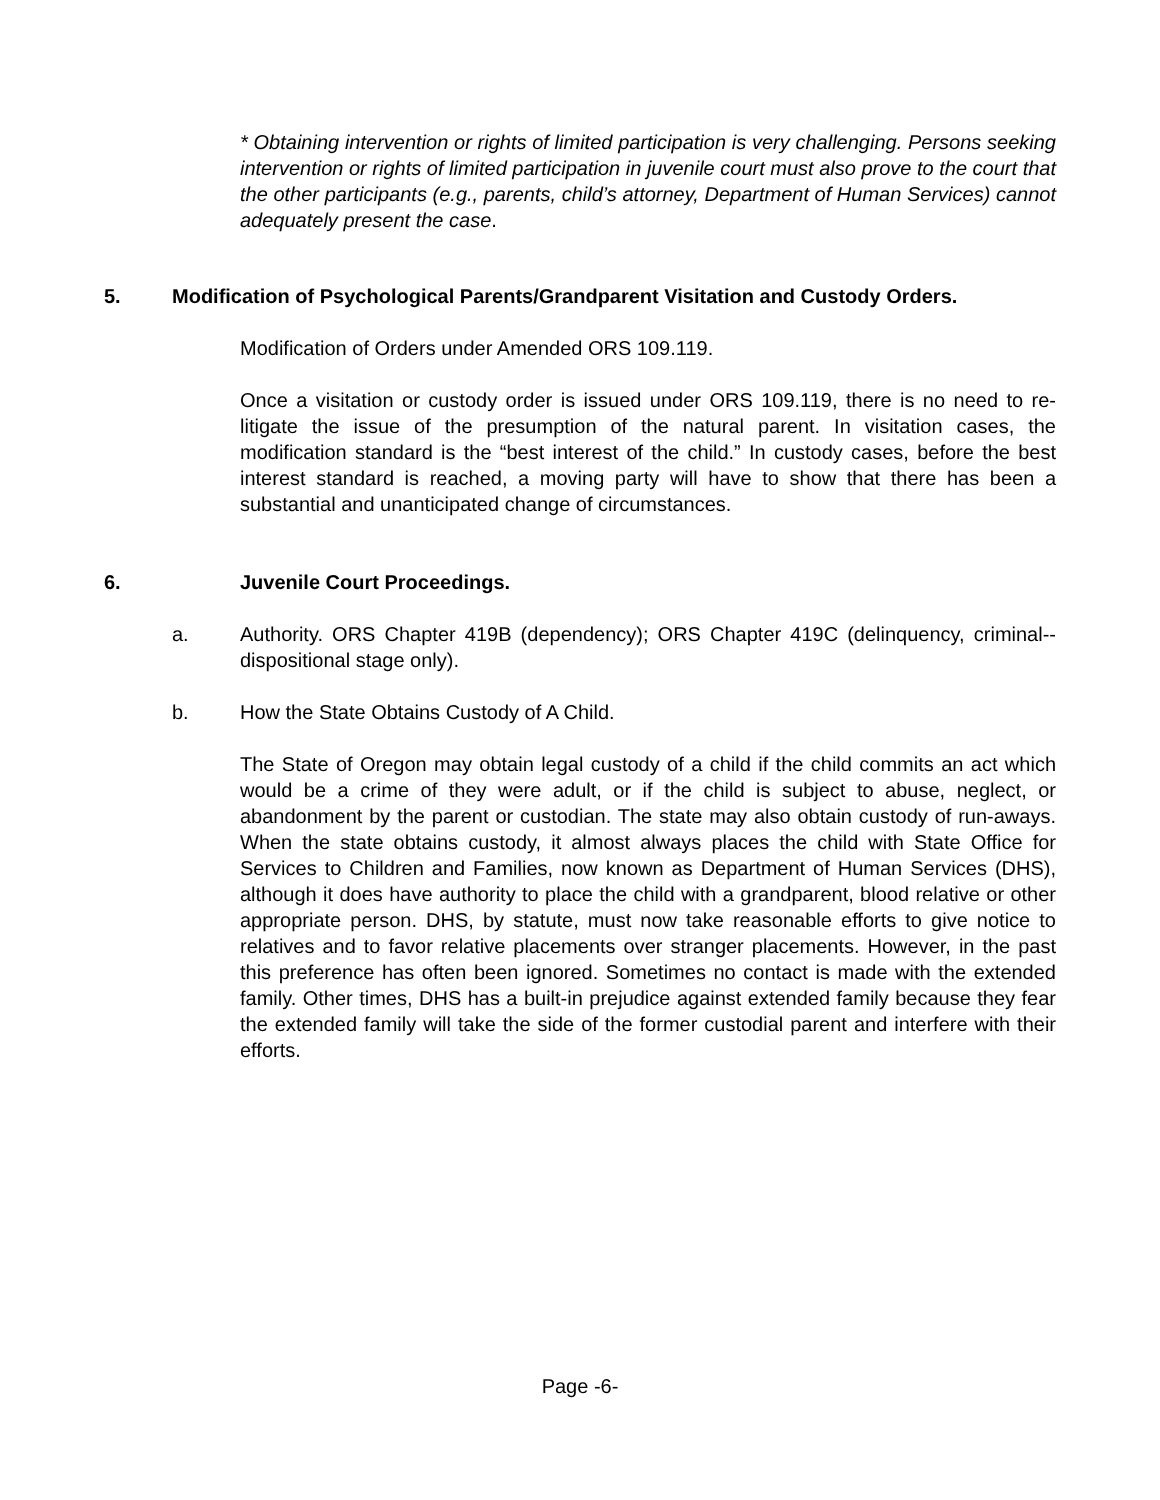* Obtaining intervention or rights of limited participation is very challenging. Persons seeking intervention or rights of limited participation in juvenile court must also prove to the court that the other participants (e.g., parents, child’s attorney, Department of Human Services) cannot adequately present the case.
5. Modification of Psychological Parents/Grandparent Visitation and Custody Orders.
Modification of Orders under Amended ORS 109.119.
Once a visitation or custody order is issued under ORS 109.119, there is no need to re-litigate the issue of the presumption of the natural parent. In visitation cases, the modification standard is the “best interest of the child.” In custody cases, before the best interest standard is reached, a moving party will have to show that there has been a substantial and unanticipated change of circumstances.
6. Juvenile Court Proceedings.
a. Authority. ORS Chapter 419B (dependency); ORS Chapter 419C (delinquency, criminal--dispositional stage only).
b. How the State Obtains Custody of A Child.
The State of Oregon may obtain legal custody of a child if the child commits an act which would be a crime of they were adult, or if the child is subject to abuse, neglect, or abandonment by the parent or custodian. The state may also obtain custody of run-aways. When the state obtains custody, it almost always places the child with State Office for Services to Children and Families, now known as Department of Human Services (DHS), although it does have authority to place the child with a grandparent, blood relative or other appropriate person. DHS, by statute, must now take reasonable efforts to give notice to relatives and to favor relative placements over stranger placements. However, in the past this preference has often been ignored. Sometimes no contact is made with the extended family. Other times, DHS has a built-in prejudice against extended family because they fear the extended family will take the side of the former custodial parent and interfere with their efforts.
Page -6-